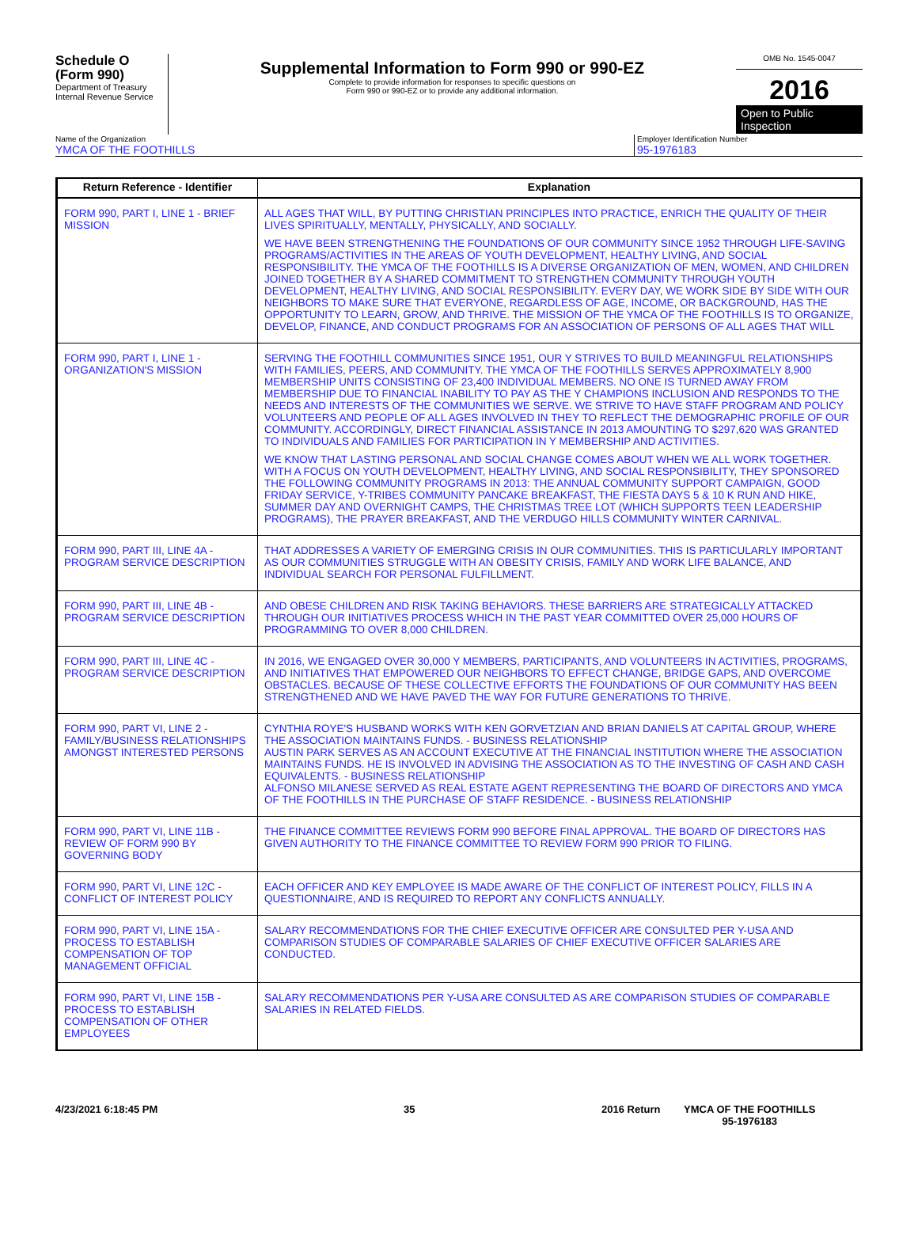Schedule O
(Form 990)
Department of Treasury
Internal Revenue Service
Supplemental Information to Form 990 or 990-EZ
Complete to provide information for responses to specific questions on
Form 990 or 990-EZ or to provide any additional information.
OMB No. 1545-0047
2016
Open to Public
Inspection
Name of the Organization
YMCA OF THE FOOTHILLS
Employer Identification Number
95-1976183
| Return Reference - Identifier | Explanation |
| --- | --- |
| FORM 990, PART I, LINE 1 - BRIEF MISSION | ALL AGES THAT WILL, BY PUTTING CHRISTIAN PRINCIPLES INTO PRACTICE, ENRICH THE QUALITY OF THEIR LIVES SPIRITUALLY, MENTALLY, PHYSICALLY, AND SOCIALLY. WE HAVE BEEN STRENGTHENING THE FOUNDATIONS OF OUR COMMUNITY SINCE 1952 THROUGH LIFE-SAVING PROGRAMS/ACTIVITIES IN THE AREAS OF YOUTH DEVELOPMENT, HEALTHY LIVING, AND SOCIAL RESPONSIBILITY. THE YMCA OF THE FOOTHILLS IS A DIVERSE ORGANIZATION OF MEN, WOMEN, AND CHILDREN JOINED TOGETHER BY A SHARED COMMITMENT TO STRENGTHEN COMMUNITY THROUGH YOUTH DEVELOPMENT, HEALTHY LIVING, AND SOCIAL RESPONSIBILITY. EVERY DAY, WE WORK SIDE BY SIDE WITH OUR NEIGHBORS TO MAKE SURE THAT EVERYONE, REGARDLESS OF AGE, INCOME, OR BACKGROUND, HAS THE OPPORTUNITY TO LEARN, GROW, AND THRIVE. THE MISSION OF THE YMCA OF THE FOOTHILLS IS TO ORGANIZE, DEVELOP, FINANCE, AND CONDUCT PROGRAMS FOR AN ASSOCIATION OF PERSONS OF ALL AGES THAT WILL |
| FORM 990, PART I, LINE 1 - ORGANIZATION'S MISSION | SERVING THE FOOTHILL COMMUNITIES SINCE 1951, OUR Y STRIVES TO BUILD MEANINGFUL RELATIONSHIPS WITH FAMILIES, PEERS, AND COMMUNITY. THE YMCA OF THE FOOTHILLS SERVES APPROXIMATELY 8,900 MEMBERSHIP UNITS CONSISTING OF 23,400 INDIVIDUAL MEMBERS. NO ONE IS TURNED AWAY FROM MEMBERSHIP DUE TO FINANCIAL INABILITY TO PAY AS THE Y CHAMPIONS INCLUSION AND RESPONDS TO THE NEEDS AND INTERESTS OF THE COMMUNITIES WE SERVE. WE STRIVE TO HAVE STAFF PROGRAM AND POLICY VOLUNTEERS AND PEOPLE OF ALL AGES INVOLVED IN THEY TO REFLECT THE DEMOGRAPHIC PROFILE OF OUR COMMUNITY. ACCORDINGLY, DIRECT FINANCIAL ASSISTANCE IN 2013 AMOUNTING TO $297,620 WAS GRANTED TO INDIVIDUALS AND FAMILIES FOR PARTICIPATION IN Y MEMBERSHIP AND ACTIVITIES. WE KNOW THAT LASTING PERSONAL AND SOCIAL CHANGE COMES ABOUT WHEN WE ALL WORK TOGETHER. WITH A FOCUS ON YOUTH DEVELOPMENT, HEALTHY LIVING, AND SOCIAL RESPONSIBILITY, THEY SPONSORED THE FOLLOWING COMMUNITY PROGRAMS IN 2013: THE ANNUAL COMMUNITY SUPPORT CAMPAIGN, GOOD FRIDAY SERVICE, Y-TRIBES COMMUNITY PANCAKE BREAKFAST, THE FIESTA DAYS 5 & 10 K RUN AND HIKE, SUMMER DAY AND OVERNIGHT CAMPS, THE CHRISTMAS TREE LOT (WHICH SUPPORTS TEEN LEADERSHIP PROGRAMS), THE PRAYER BREAKFAST, AND THE VERDUGO HILLS COMMUNITY WINTER CARNIVAL. |
| FORM 990, PART III, LINE 4A - PROGRAM SERVICE DESCRIPTION | THAT ADDRESSES A VARIETY OF EMERGING CRISIS IN OUR COMMUNITIES. THIS IS PARTICULARLY IMPORTANT AS OUR COMMUNITIES STRUGGLE WITH AN OBESITY CRISIS, FAMILY AND WORK LIFE BALANCE, AND INDIVIDUAL SEARCH FOR PERSONAL FULFILLMENT. |
| FORM 990, PART III, LINE 4B - PROGRAM SERVICE DESCRIPTION | AND OBESE CHILDREN AND RISK TAKING BEHAVIORS. THESE BARRIERS ARE STRATEGICALLY ATTACKED THROUGH OUR INITIATIVES PROCESS WHICH IN THE PAST YEAR COMMITTED OVER 25,000 HOURS OF PROGRAMMING TO OVER 8,000 CHILDREN. |
| FORM 990, PART III, LINE 4C - PROGRAM SERVICE DESCRIPTION | IN 2016, WE ENGAGED OVER 30,000 Y MEMBERS, PARTICIPANTS, AND VOLUNTEERS IN ACTIVITIES, PROGRAMS, AND INITIATIVES THAT EMPOWERED OUR NEIGHBORS TO EFFECT CHANGE, BRIDGE GAPS, AND OVERCOME OBSTACLES. BECAUSE OF THESE COLLECTIVE EFFORTS THE FOUNDATIONS OF OUR COMMUNITY HAS BEEN STRENGTHENED AND WE HAVE PAVED THE WAY FOR FUTURE GENERATIONS TO THRIVE. |
| FORM 990, PART VI, LINE 2 - FAMILY/BUSINESS RELATIONSHIPS AMONGST INTERESTED PERSONS | CYNTHIA ROYE'S HUSBAND WORKS WITH KEN GORVETZIAN AND BRIAN DANIELS AT CAPITAL GROUP, WHERE THE ASSOCIATION MAINTAINS FUNDS. - BUSINESS RELATIONSHIP AUSTIN PARK SERVES AS AN ACCOUNT EXECUTIVE AT THE FINANCIAL INSTITUTION WHERE THE ASSOCIATION MAINTAINS FUNDS. HE IS INVOLVED IN ADVISING THE ASSOCIATION AS TO THE INVESTING OF CASH AND CASH EQUIVALENTS. - BUSINESS RELATIONSHIP ALFONSO MILANESE SERVED AS REAL ESTATE AGENT REPRESENTING THE BOARD OF DIRECTORS AND YMCA OF THE FOOTHILLS IN THE PURCHASE OF STAFF RESIDENCE. - BUSINESS RELATIONSHIP |
| FORM 990, PART VI, LINE 11B - REVIEW OF FORM 990 BY GOVERNING BODY | THE FINANCE COMMITTEE REVIEWS FORM 990 BEFORE FINAL APPROVAL. THE BOARD OF DIRECTORS HAS GIVEN AUTHORITY TO THE FINANCE COMMITTEE TO REVIEW FORM 990 PRIOR TO FILING. |
| FORM 990, PART VI, LINE 12C - CONFLICT OF INTEREST POLICY | EACH OFFICER AND KEY EMPLOYEE IS MADE AWARE OF THE CONFLICT OF INTEREST POLICY, FILLS IN A QUESTIONNAIRE, AND IS REQUIRED TO REPORT ANY CONFLICTS ANNUALLY. |
| FORM 990, PART VI, LINE 15A - PROCESS TO ESTABLISH COMPENSATION OF TOP MANAGEMENT OFFICIAL | SALARY RECOMMENDATIONS FOR THE CHIEF EXECUTIVE OFFICER ARE CONSULTED PER Y-USA AND COMPARISON STUDIES OF COMPARABLE SALARIES OF CHIEF EXECUTIVE OFFICER SALARIES ARE CONDUCTED. |
| FORM 990, PART VI, LINE 15B - PROCESS TO ESTABLISH COMPENSATION OF OTHER EMPLOYEES | SALARY RECOMMENDATIONS PER Y-USA ARE CONSULTED AS ARE COMPARISON STUDIES OF COMPARABLE SALARIES IN RELATED FIELDS. |
4/23/2021 6:18:45 PM 35 2016 Return YMCA OF THE FOOTHILLS
95-1976183